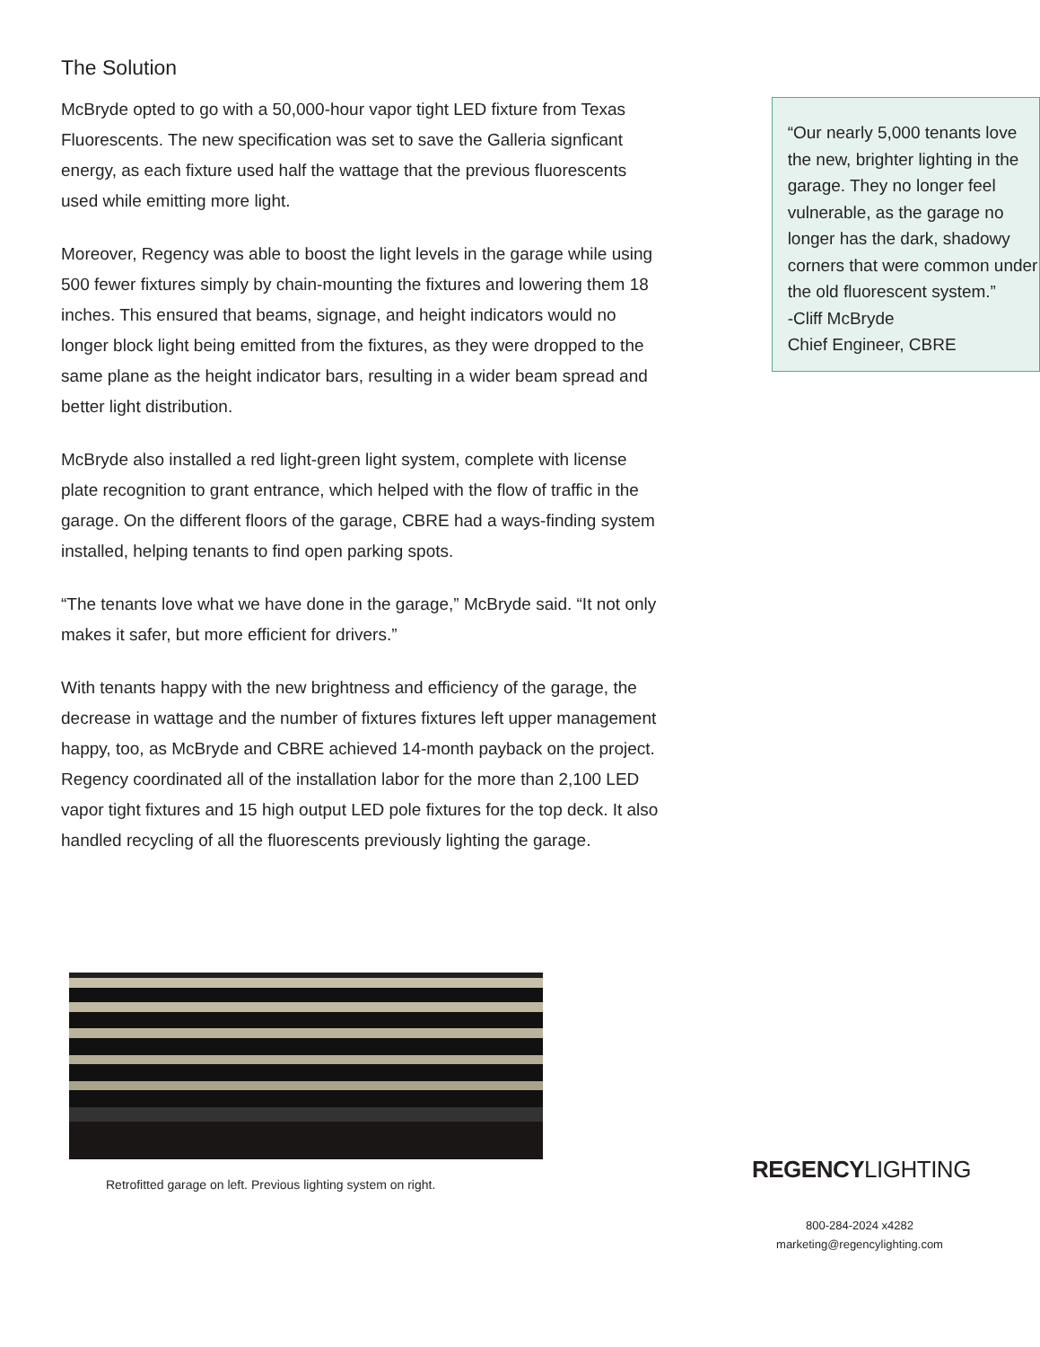The Solution
McBryde opted to go with a 50,000-hour vapor tight LED fixture from Texas Fluorescents. The new specification was set to save the Galleria signficant energy, as each fixture used half the wattage that the previous fluorescents used while emitting more light.
Moreover, Regency was able to boost the light levels in the garage while using 500 fewer fixtures simply by chain-mounting the fixtures and lowering them 18 inches. This ensured that beams, signage, and height indicators would no longer block light being emitted from the fixtures, as they were dropped to the same plane as the height indicator bars, resulting in a wider beam spread and better light distribution.
McBryde also installed a red light-green light system, complete with license plate recognition to grant entrance, which helped with the flow of traffic in the garage. On the different floors of the garage, CBRE had a ways-finding system installed, helping tenants to find open parking spots.
“The tenants love what we have done in the garage,” McBryde said. “It not only makes it safer, but more efficient for drivers.”
With tenants happy with the new brightness and efficiency of the garage, the decrease in wattage and the number of fixtures fixtures left upper management happy, too, as McBryde and CBRE achieved 14-month payback on the project. Regency coordinated all of the installation labor for the more than 2,100 LED vapor tight fixtures and 15 high output LED pole fixtures for the top deck. It also handled recycling of all the fluorescents previously lighting the garage.
“Our nearly 5,000 tenants love the new, brighter lighting in the garage. They no longer feel vulnerable, as the garage no longer has the dark, shadowy corners that were common under the old fluorescent system.”
-Cliff McBryde
Chief Engineer, CBRE
Retrofitted garage on left. Previous lighting system on right.
REGENCYLIGHTING
800-284-2024 x4282
marketing@regencylighting.com